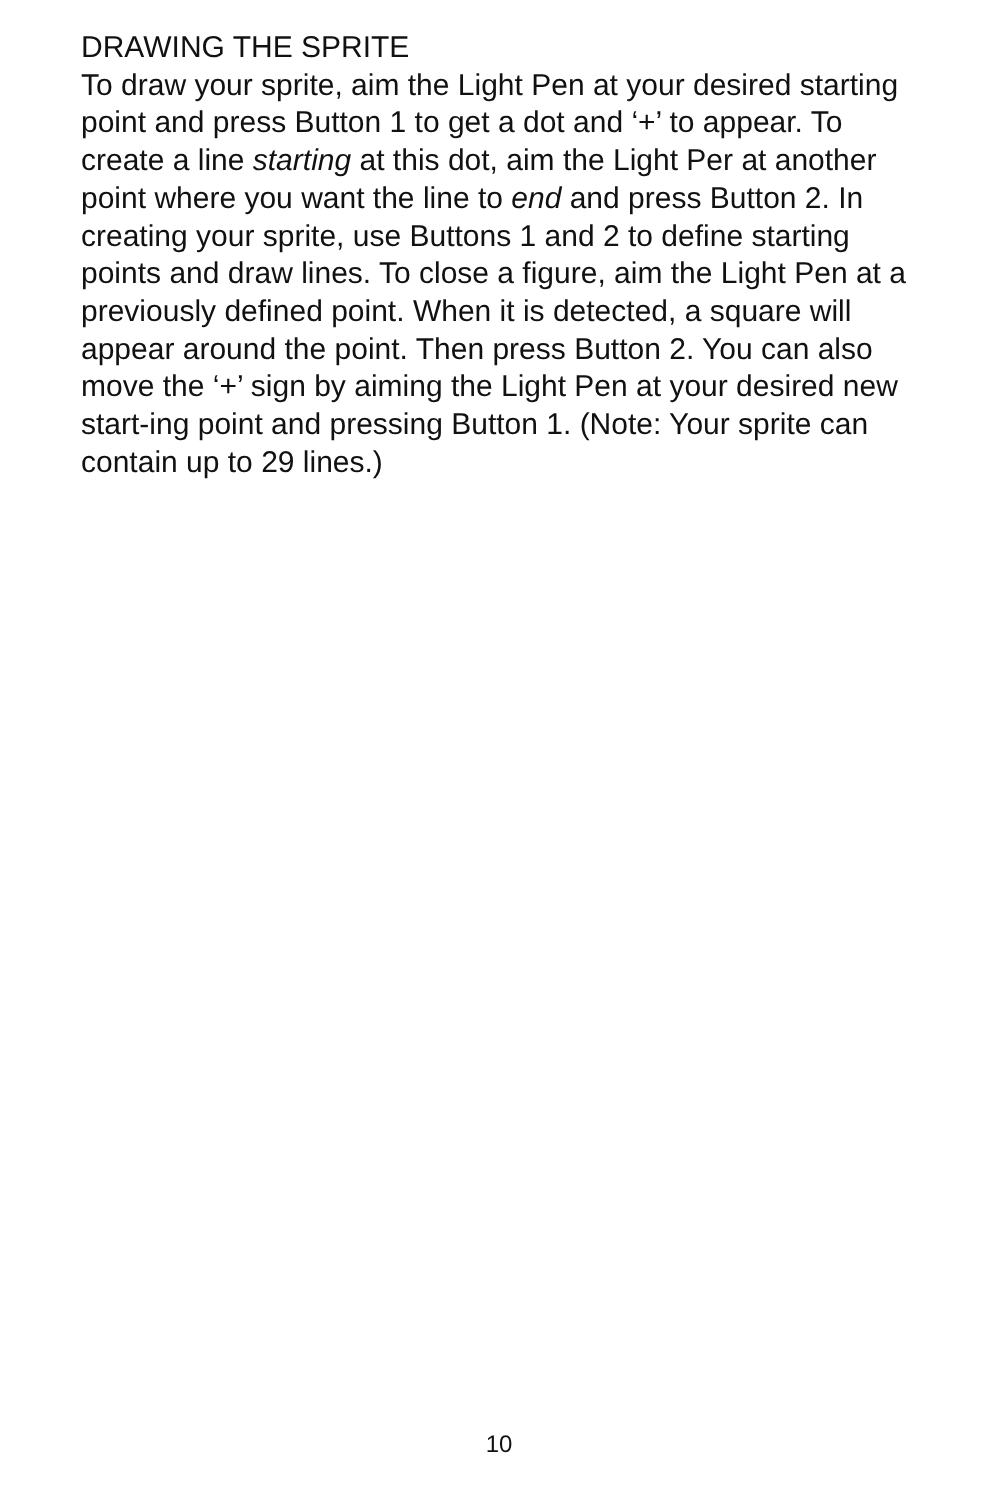DRAWING THE SPRITE
To draw your sprite, aim the Light Pen at your desired starting point and press Button 1 to get a dot and ‘+’ to appear. To create a line starting at this dot, aim the Light Per at another point where you want the line to end and press Button 2. In creating your sprite, use Buttons 1 and 2 to define starting points and draw lines. To close a figure, aim the Light Pen at a previously defined point. When it is detected, a square will appear around the point. Then press Button 2. You can also move the ‘+’ sign by aiming the Light Pen at your desired new start-ing point and pressing Button 1. (Note: Your sprite can contain up to 29 lines.)
10